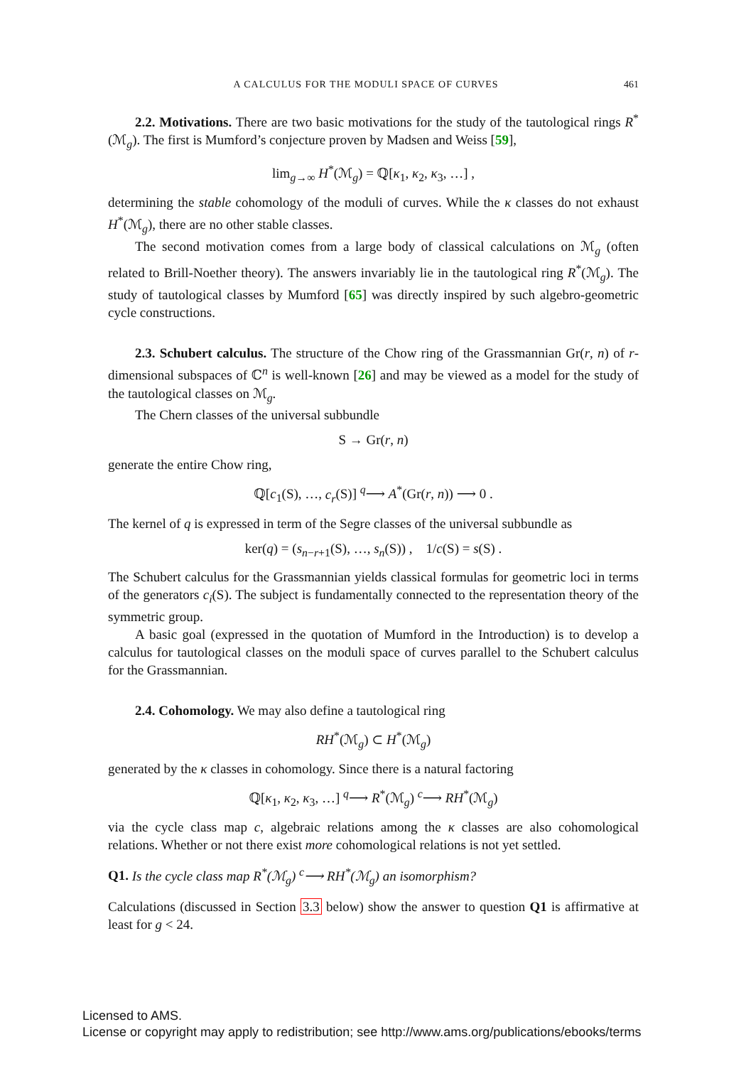A CALCULUS FOR THE MODULI SPACE OF CURVES 461
2.2. Motivations. There are two basic motivations for the study of the tautological rings R<sup>*</sup>(ℳ<sub>g</sub>). The first is Mumford’s conjecture proven by Madsen and Weiss [59],
lim<sub>g→∞</sub> H<sup>*</sup>(ℳ<sub>g</sub>) = ℚ[κ<sub>1</sub>, κ<sub>2</sub>, κ<sub>3</sub>, …] ,
determining the stable cohomology of the moduli of curves. While the κ classes do not exhaust H<sup>*</sup>(ℳ<sub>g</sub>), there are no other stable classes.
The second motivation comes from a large body of classical calculations on ℳ<sub>g</sub> (often related to Brill-Noether theory). The answers invariably lie in the tautological ring R<sup>*</sup>(ℳ<sub>g</sub>). The study of tautological classes by Mumford [65] was directly inspired by such algebro-geometric cycle constructions.
2.3. Schubert calculus. The structure of the Chow ring of the Grassmannian Gr(r, n) of r-dimensional subspaces of ℂ<sup>n</sup> is well-known [26] and may be viewed as a model for the study of the tautological classes on ℳ<sub>g</sub>.
The Chern classes of the universal subbundle
S → Gr(r, n)
generate the entire Chow ring,
ℚ[c<sub>1</sub>(S), …, c<sub>r</sub>(S)] <sup>q</sup>⟶ A<sup>*</sup>(Gr(r, n)) ⟶ 0 .
The kernel of q is expressed in term of the Segre classes of the universal subbundle as
ker(q) = (s<sub>n−r+1</sub>(S), …, s<sub>n</sub>(S)) , 1/c(S) = s(S) .
The Schubert calculus for the Grassmannian yields classical formulas for geometric loci in terms of the generators c<sub>i</sub>(S). The subject is fundamentally connected to the representation theory of the symmetric group.
A basic goal (expressed in the quotation of Mumford in the Introduction) is to develop a calculus for tautological classes on the moduli space of curves parallel to the Schubert calculus for the Grassmannian.
2.4. Cohomology. We may also define a tautological ring
RH<sup>*</sup>(ℳ<sub>g</sub>) ⊂ H<sup>*</sup>(ℳ<sub>g</sub>)
generated by the κ classes in cohomology. Since there is a natural factoring
ℚ[κ<sub>1</sub>, κ<sub>2</sub>, κ<sub>3</sub>, …] <sup>q</sup>⟶ R<sup>*</sup>(ℳ<sub>g</sub>) <sup>c</sup>⟶ RH<sup>*</sup>(ℳ<sub>g</sub>)
via the cycle class map c, algebraic relations among the κ classes are also cohomological relations. Whether or not there exist more cohomological relations is not yet settled.
Q1. Is the cycle class map R<sup>*</sup>(ℳ<sub>g</sub>) <sup>c</sup>⟶ RH<sup>*</sup>(ℳ<sub>g</sub>) an isomorphism?
Calculations (discussed in Section 3.3 below) show the answer to question Q1 is affirmative at least for g < 24.
Licensed to AMS.
License or copyright may apply to redistribution; see http://www.ams.org/publications/ebooks/terms